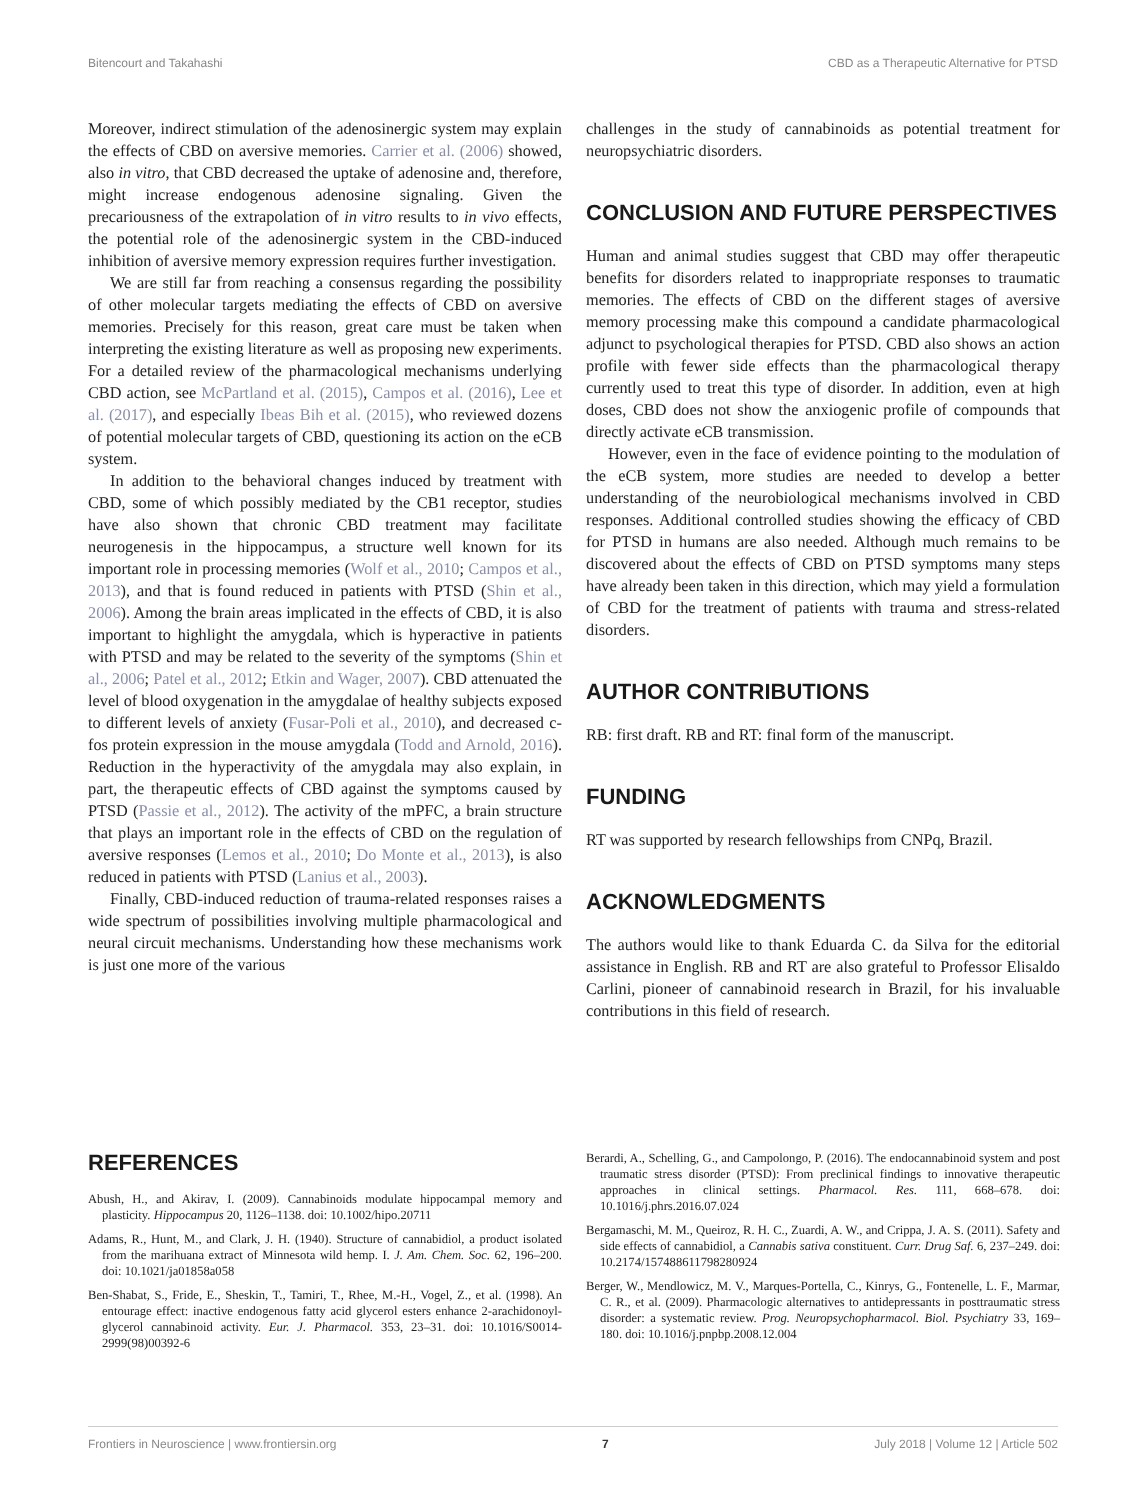Bitencourt and Takahashi CBD as a Therapeutic Alternative for PTSD
Moreover, indirect stimulation of the adenosinergic system may explain the effects of CBD on aversive memories. Carrier et al. (2006) showed, also in vitro, that CBD decreased the uptake of adenosine and, therefore, might increase endogenous adenosine signaling. Given the precariousness of the extrapolation of in vitro results to in vivo effects, the potential role of the adenosinergic system in the CBD-induced inhibition of aversive memory expression requires further investigation.
We are still far from reaching a consensus regarding the possibility of other molecular targets mediating the effects of CBD on aversive memories. Precisely for this reason, great care must be taken when interpreting the existing literature as well as proposing new experiments. For a detailed review of the pharmacological mechanisms underlying CBD action, see McPartland et al. (2015), Campos et al. (2016), Lee et al. (2017), and especially Ibeas Bih et al. (2015), who reviewed dozens of potential molecular targets of CBD, questioning its action on the eCB system.
In addition to the behavioral changes induced by treatment with CBD, some of which possibly mediated by the CB1 receptor, studies have also shown that chronic CBD treatment may facilitate neurogenesis in the hippocampus, a structure well known for its important role in processing memories (Wolf et al., 2010; Campos et al., 2013), and that is found reduced in patients with PTSD (Shin et al., 2006). Among the brain areas implicated in the effects of CBD, it is also important to highlight the amygdala, which is hyperactive in patients with PTSD and may be related to the severity of the symptoms (Shin et al., 2006; Patel et al., 2012; Etkin and Wager, 2007). CBD attenuated the level of blood oxygenation in the amygdalae of healthy subjects exposed to different levels of anxiety (Fusar-Poli et al., 2010), and decreased c-fos protein expression in the mouse amygdala (Todd and Arnold, 2016). Reduction in the hyperactivity of the amygdala may also explain, in part, the therapeutic effects of CBD against the symptoms caused by PTSD (Passie et al., 2012). The activity of the mPFC, a brain structure that plays an important role in the effects of CBD on the regulation of aversive responses (Lemos et al., 2010; Do Monte et al., 2013), is also reduced in patients with PTSD (Lanius et al., 2003).
Finally, CBD-induced reduction of trauma-related responses raises a wide spectrum of possibilities involving multiple pharmacological and neural circuit mechanisms. Understanding how these mechanisms work is just one more of the various
challenges in the study of cannabinoids as potential treatment for neuropsychiatric disorders.
CONCLUSION AND FUTURE PERSPECTIVES
Human and animal studies suggest that CBD may offer therapeutic benefits for disorders related to inappropriate responses to traumatic memories. The effects of CBD on the different stages of aversive memory processing make this compound a candidate pharmacological adjunct to psychological therapies for PTSD. CBD also shows an action profile with fewer side effects than the pharmacological therapy currently used to treat this type of disorder. In addition, even at high doses, CBD does not show the anxiogenic profile of compounds that directly activate eCB transmission.
However, even in the face of evidence pointing to the modulation of the eCB system, more studies are needed to develop a better understanding of the neurobiological mechanisms involved in CBD responses. Additional controlled studies showing the efficacy of CBD for PTSD in humans are also needed. Although much remains to be discovered about the effects of CBD on PTSD symptoms many steps have already been taken in this direction, which may yield a formulation of CBD for the treatment of patients with trauma and stress-related disorders.
AUTHOR CONTRIBUTIONS
RB: first draft. RB and RT: final form of the manuscript.
FUNDING
RT was supported by research fellowships from CNPq, Brazil.
ACKNOWLEDGMENTS
The authors would like to thank Eduarda C. da Silva for the editorial assistance in English. RB and RT are also grateful to Professor Elisaldo Carlini, pioneer of cannabinoid research in Brazil, for his invaluable contributions in this field of research.
REFERENCES
Abush, H., and Akirav, I. (2009). Cannabinoids modulate hippocampal memory and plasticity. Hippocampus 20, 1126–1138. doi: 10.1002/hipo.20711
Adams, R., Hunt, M., and Clark, J. H. (1940). Structure of cannabidiol, a product isolated from the marihuana extract of Minnesota wild hemp. I. J. Am. Chem. Soc. 62, 196–200. doi: 10.1021/ja01858a058
Ben-Shabat, S., Fride, E., Sheskin, T., Tamiri, T., Rhee, M.-H., Vogel, Z., et al. (1998). An entourage effect: inactive endogenous fatty acid glycerol esters enhance 2-arachidonoyl-glycerol cannabinoid activity. Eur. J. Pharmacol. 353, 23–31. doi: 10.1016/S0014-2999(98)00392-6
Berardi, A., Schelling, G., and Campolongo, P. (2016). The endocannabinoid system and post traumatic stress disorder (PTSD): From preclinical findings to innovative therapeutic approaches in clinical settings. Pharmacol. Res. 111, 668–678. doi: 10.1016/j.phrs.2016.07.024
Bergamaschi, M. M., Queiroz, R. H. C., Zuardi, A. W., and Crippa, J. A. S. (2011). Safety and side effects of cannabidiol, a Cannabis sativa constituent. Curr. Drug Saf. 6, 237–249. doi: 10.2174/157488611798280924
Berger, W., Mendlowicz, M. V., Marques-Portella, C., Kinrys, G., Fontenelle, L. F., Marmar, C. R., et al. (2009). Pharmacologic alternatives to antidepressants in posttraumatic stress disorder: a systematic review. Prog. Neuropsychopharmacol. Biol. Psychiatry 33, 169–180. doi: 10.1016/j.pnpbp.2008.12.004
Frontiers in Neuroscience | www.frontiersin.org 7 July 2018 | Volume 12 | Article 502